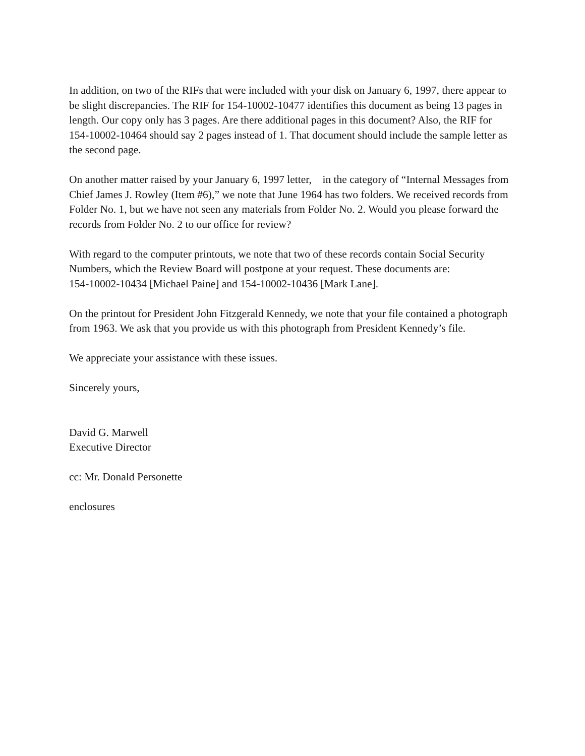In addition, on two of the RIFs that were included with your disk on January 6, 1997, there appear to be slight discrepancies. The RIF for 154-10002-10477 identifies this document as being 13 pages in length. Our copy only has 3 pages. Are there additional pages in this document? Also, the RIF for 154-10002-10464 should say 2 pages instead of 1. That document should include the sample letter as the second page.
On another matter raised by your January 6, 1997 letter, in the category of “Internal Messages from Chief James J. Rowley (Item #6),” we note that June 1964 has two folders. We received records from Folder No. 1, but we have not seen any materials from Folder No. 2. Would you please forward the records from Folder No. 2 to our office for review?
With regard to the computer printouts, we note that two of these records contain Social Security Numbers, which the Review Board will postpone at your request. These documents are:
154-10002-10434 [Michael Paine] and 154-10002-10436 [Mark Lane].
On the printout for President John Fitzgerald Kennedy, we note that your file contained a photograph from 1963. We ask that you provide us with this photograph from President Kennedy’s file.
We appreciate your assistance with these issues.
Sincerely yours,
David G. Marwell
Executive Director
cc: Mr. Donald Personette
enclosures